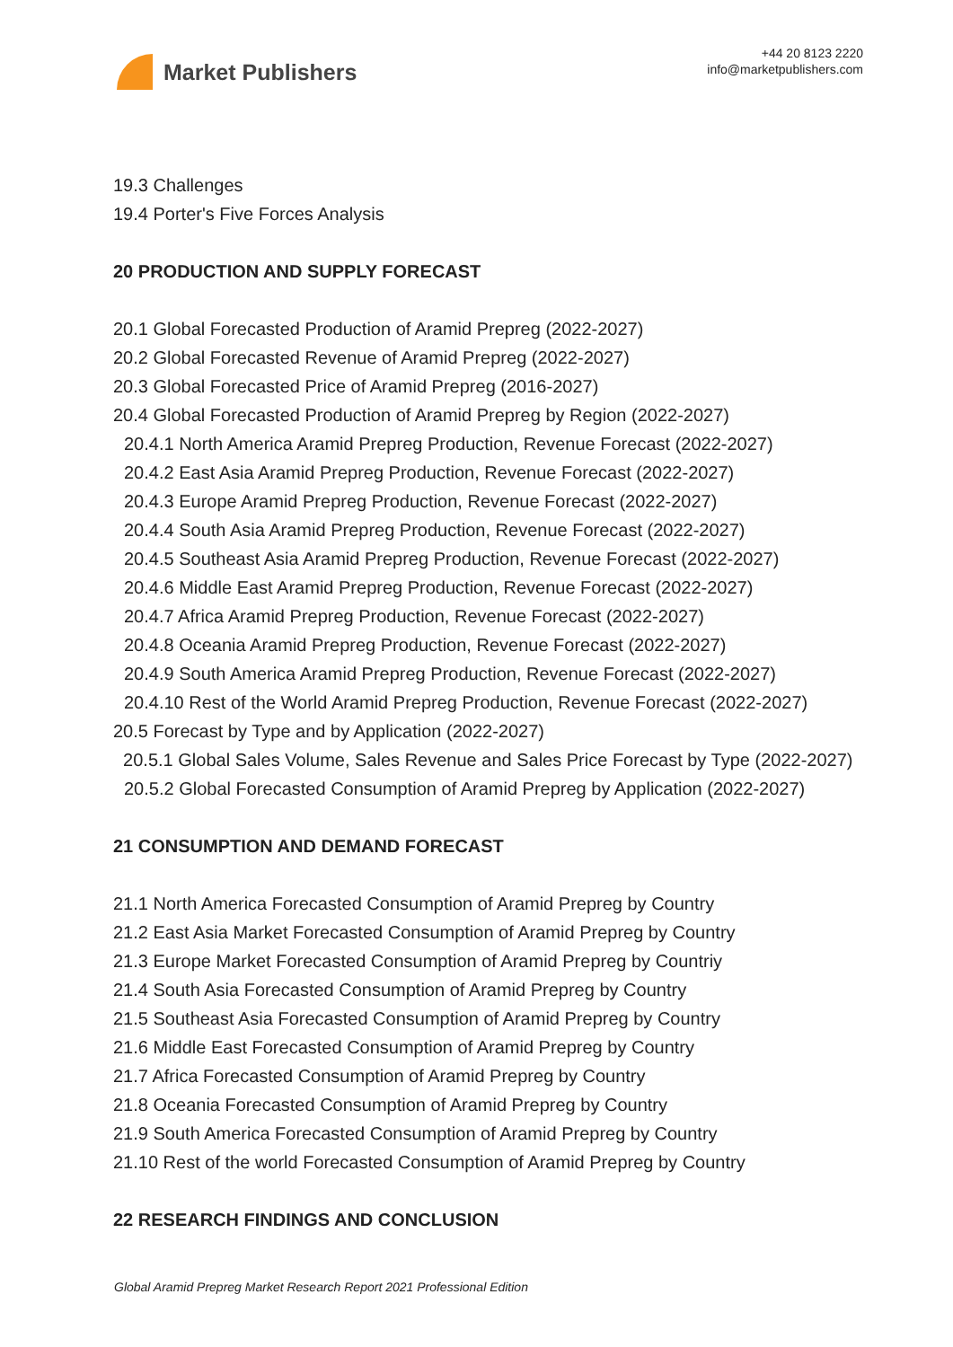Market Publishers
+44 20 8123 2220
info@marketpublishers.com
19.3 Challenges
19.4 Porter's Five Forces Analysis
20 PRODUCTION AND SUPPLY FORECAST
20.1 Global Forecasted Production of Aramid Prepreg (2022-2027)
20.2 Global Forecasted Revenue of Aramid Prepreg (2022-2027)
20.3 Global Forecasted Price of Aramid Prepreg (2016-2027)
20.4 Global Forecasted Production of Aramid Prepreg by Region (2022-2027)
20.4.1 North America Aramid Prepreg Production, Revenue Forecast (2022-2027)
20.4.2 East Asia Aramid Prepreg Production, Revenue Forecast (2022-2027)
20.4.3 Europe Aramid Prepreg Production, Revenue Forecast (2022-2027)
20.4.4 South Asia Aramid Prepreg Production, Revenue Forecast (2022-2027)
20.4.5 Southeast Asia Aramid Prepreg Production, Revenue Forecast (2022-2027)
20.4.6 Middle East Aramid Prepreg Production, Revenue Forecast (2022-2027)
20.4.7 Africa Aramid Prepreg Production, Revenue Forecast (2022-2027)
20.4.8 Oceania Aramid Prepreg Production, Revenue Forecast (2022-2027)
20.4.9 South America Aramid Prepreg Production, Revenue Forecast (2022-2027)
20.4.10 Rest of the World Aramid Prepreg Production, Revenue Forecast (2022-2027)
20.5 Forecast by Type and by Application (2022-2027)
20.5.1 Global Sales Volume, Sales Revenue and Sales Price Forecast by Type (2022-2027)
20.5.2 Global Forecasted Consumption of Aramid Prepreg by Application (2022-2027)
21 CONSUMPTION AND DEMAND FORECAST
21.1 North America Forecasted Consumption of Aramid Prepreg by Country
21.2 East Asia Market Forecasted Consumption of Aramid Prepreg by Country
21.3 Europe Market Forecasted Consumption of Aramid Prepreg by Countriy
21.4 South Asia Forecasted Consumption of Aramid Prepreg by Country
21.5 Southeast Asia Forecasted Consumption of Aramid Prepreg by Country
21.6 Middle East Forecasted Consumption of Aramid Prepreg by Country
21.7 Africa Forecasted Consumption of Aramid Prepreg by Country
21.8 Oceania Forecasted Consumption of Aramid Prepreg by Country
21.9 South America Forecasted Consumption of Aramid Prepreg by Country
21.10 Rest of the world Forecasted Consumption of Aramid Prepreg by Country
22 RESEARCH FINDINGS AND CONCLUSION
Global Aramid Prepreg Market Research Report 2021 Professional Edition